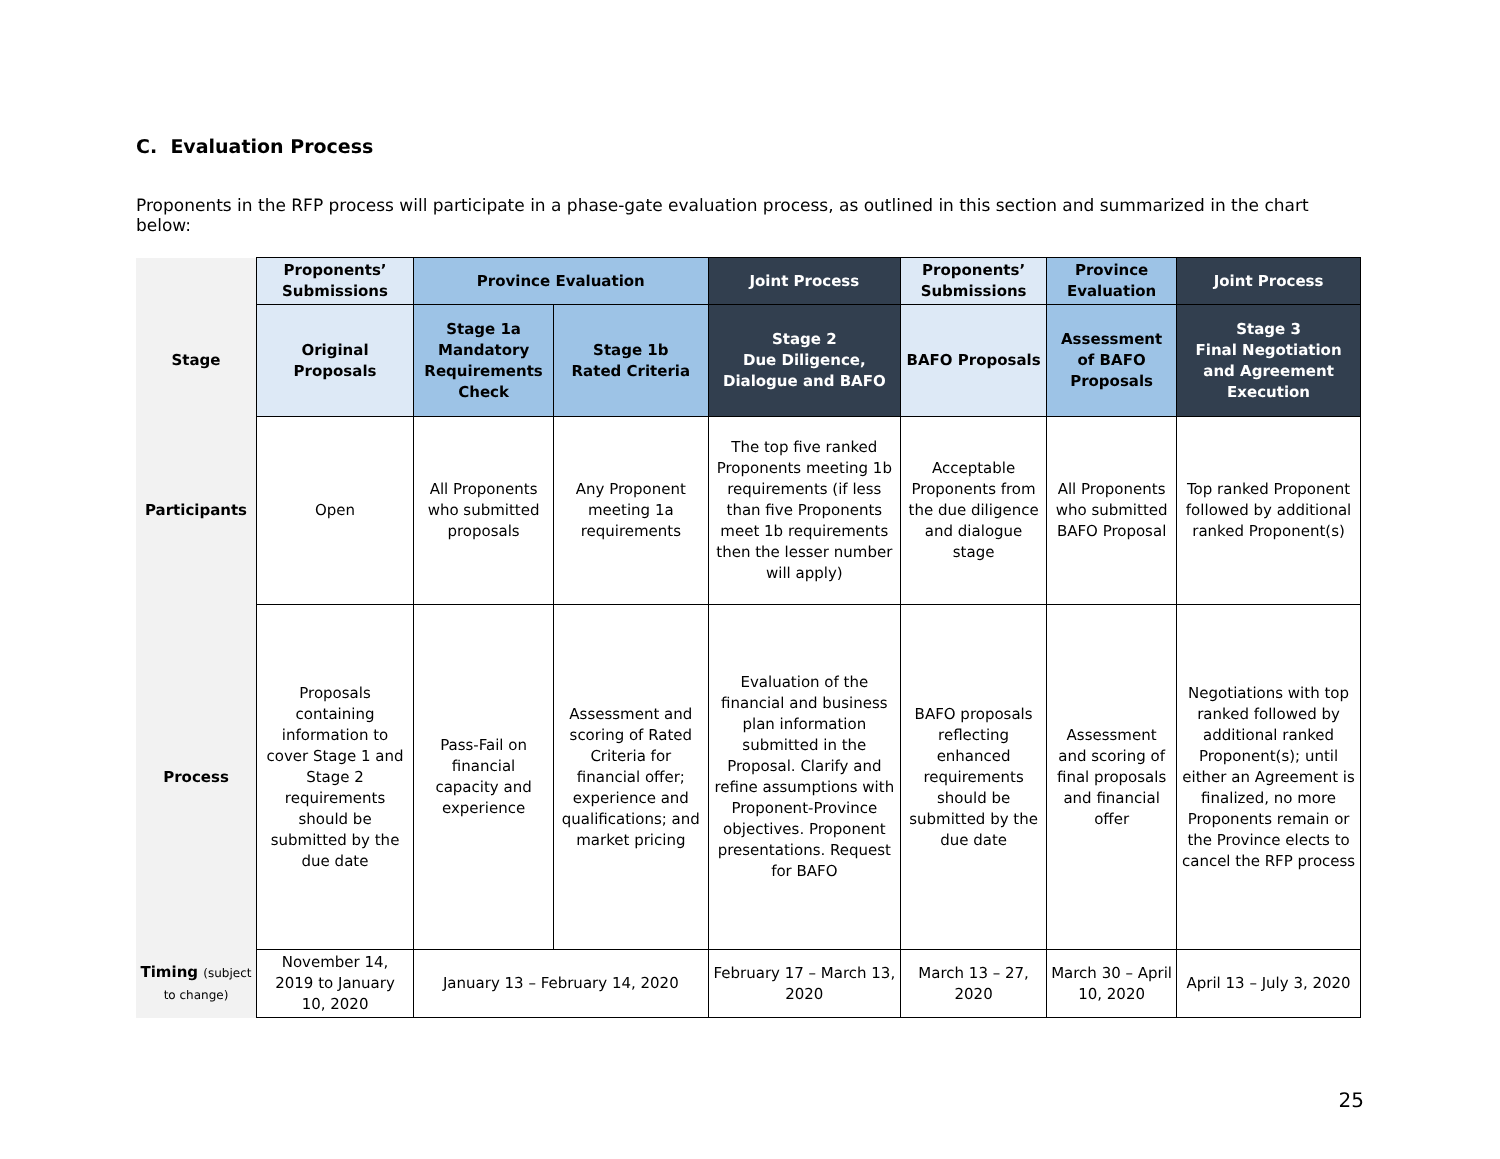C. Evaluation Process
Proponents in the RFP process will participate in a phase-gate evaluation process, as outlined in this section and summarized in the chart below:
| | Proponents’ Submissions | Province Evaluation | | Joint Process | Proponents’ Submissions | Province Evaluation | Joint Process |
| Stage | Original Proposals | Stage 1a Mandatory Requirements Check | Stage 1b Rated Criteria | Stage 2 Due Diligence, Dialogue and BAFO | BAFO Proposals | Assessment of BAFO Proposals | Stage 3 Final Negotiation and Agreement Execution |
| Participants | Open | All Proponents who submitted proposals | Any Proponent meeting 1a requirements | The top five ranked Proponents meeting 1b requirements (if less than five Proponents meet 1b requirements then the lesser number will apply) | Acceptable Proponents from the due diligence and dialogue stage | All Proponents who submitted BAFO Proposal | Top ranked Proponent followed by additional ranked Proponent(s) |
| Process | Proposals containing information to cover Stage 1 and Stage 2 requirements should be submitted by the due date | Pass-Fail on financial capacity and experience | Assessment and scoring of Rated Criteria for financial offer; experience and qualifications; and market pricing | Evaluation of the financial and business plan information submitted in the Proposal. Clarify and refine assumptions with Proponent-Province objectives. Proponent presentations. Request for BAFO | BAFO proposals reflecting enhanced requirements should be submitted by the due date | Assessment and scoring of final proposals and financial offer | Negotiations with top ranked followed by additional ranked Proponent(s); until either an Agreement is finalized, no more Proponents remain or the Province elects to cancel the RFP process |
| Timing (subject to change) | November 14, 2019 to January 10, 2020 | January 13 – February 14, 2020 | | February 17 – March 13, 2020 | March 13 – 27, 2020 | March 30 – April 10, 2020 | April 13 – July 3, 2020 |
25